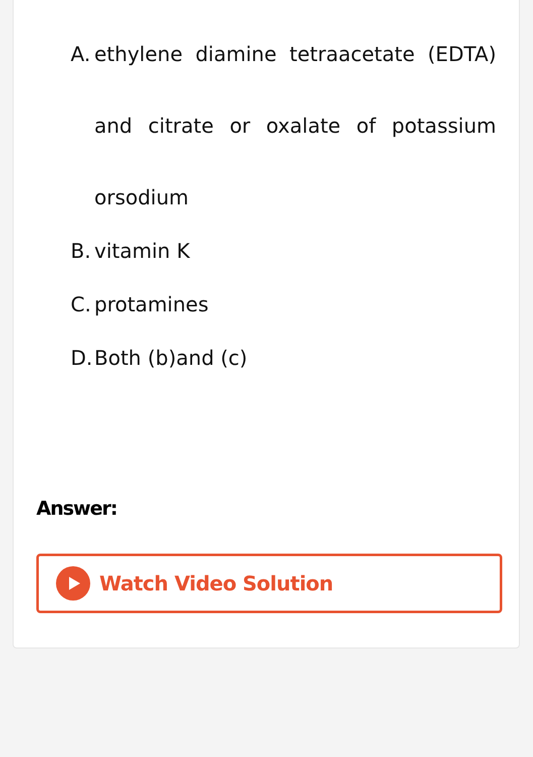A. ethylene diamine tetraacetate (EDTA) and citrate or oxalate of potassium orsodium
B. vitamin K
C. protamines
D. Both (b)and (c)
Answer:
Watch Video Solution